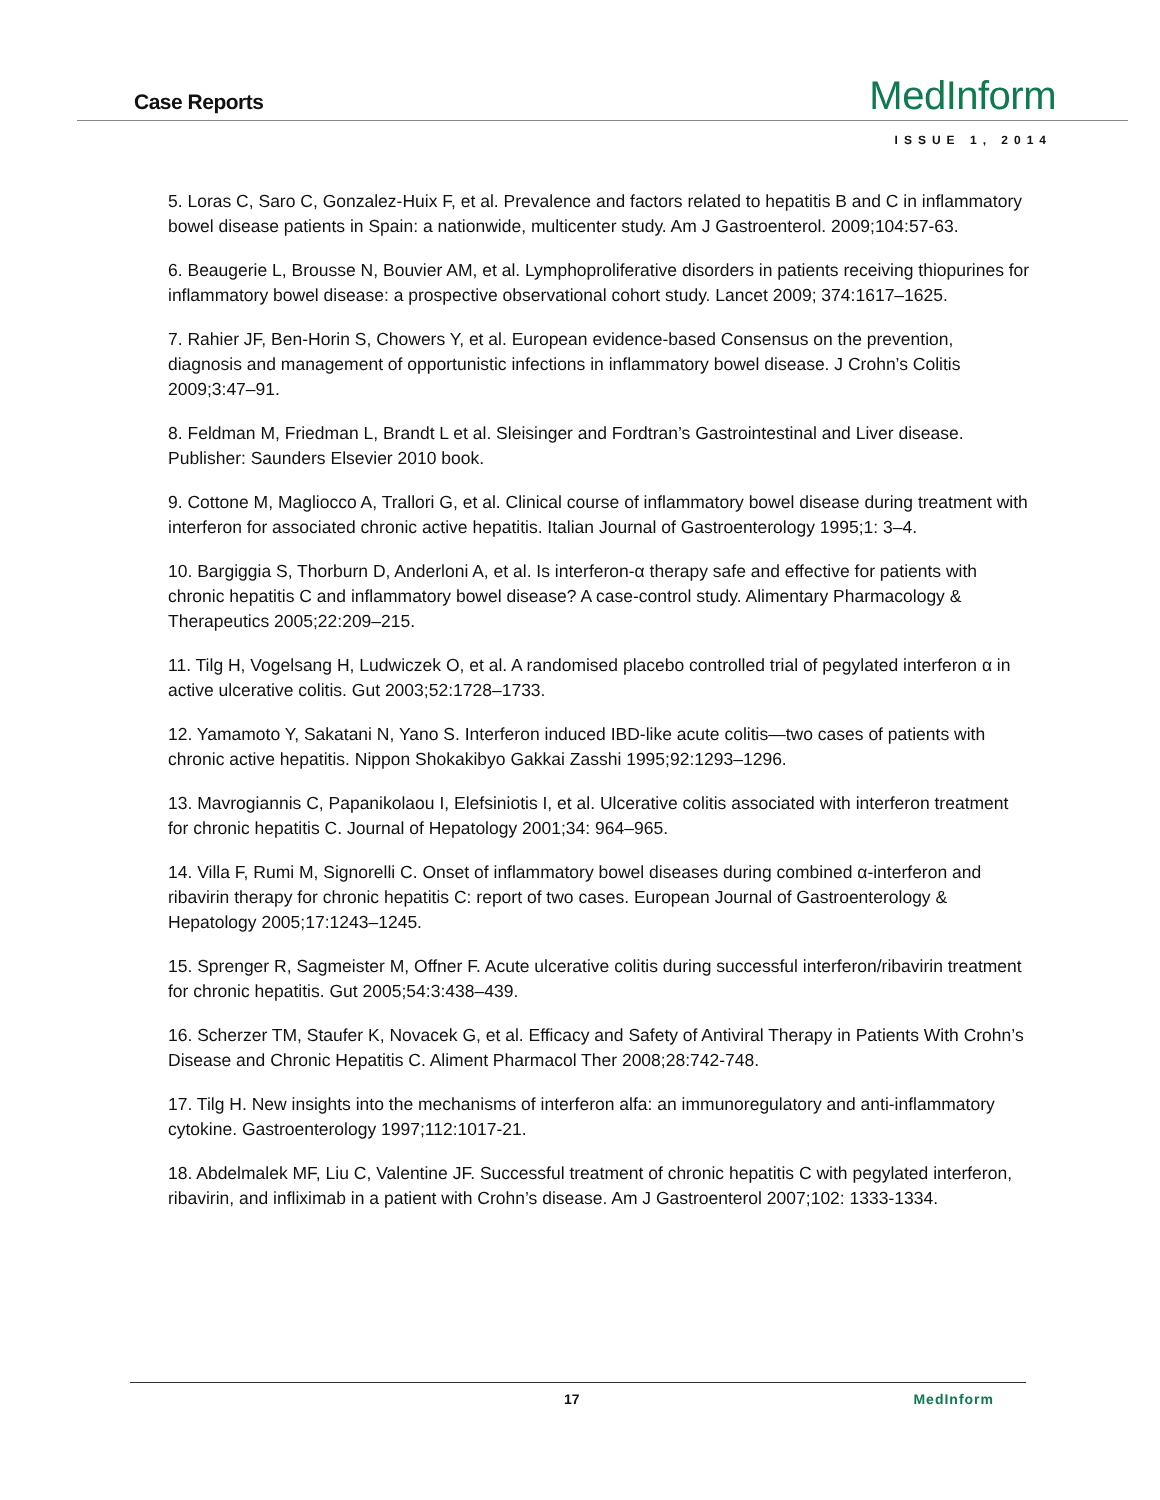Case Reports
MedInform
ISSUE 1, 2014
5. Loras C, Saro C, Gonzalez-Huix F, et al. Prevalence and factors related to hepatitis B and C in inflammatory bowel disease patients in Spain: a nationwide, multicenter study. Am J Gastroenterol. 2009;104:57-63.
6. Beaugerie L, Brousse N, Bouvier AM, et al. Lymphoproliferative disorders in patients receiving thiopurines for inflammatory bowel disease: a prospective observational cohort study. Lancet 2009; 374:1617–1625.
7. Rahier JF, Ben-Horin S, Chowers Y, et al. European evidence-based Consensus on the prevention, diagnosis and management of opportunistic infections in inflammatory bowel disease. J Crohn’s Colitis 2009;3:47–91.
8. Feldman M, Friedman L, Brandt L et al. Sleisinger and Fordtran’s Gastrointestinal and Liver disease. Publisher: Saunders Elsevier 2010 book.
9. Cottone M, Magliocco A, Trallori G, et al. Clinical course of inflammatory bowel disease during treatment with interferon for associated chronic active hepatitis. Italian Journal of Gastroenterology 1995;1: 3–4.
10. Bargiggia S, Thorburn D, Anderloni A, et al. Is interferon-α therapy safe and effective for patients with chronic hepatitis C and inflammatory bowel disease? A case-control study. Alimentary Pharmacology & Therapeutics 2005;22:209–215.
11. Tilg H, Vogelsang H, Ludwiczek O, et al. A randomised placebo controlled trial of pegylated interferon α in active ulcerative colitis. Gut 2003;52:1728–1733.
12. Yamamoto Y, Sakatani N, Yano S. Interferon induced IBD-like acute colitis—two cases of patients with chronic active hepatitis. Nippon Shokakibyo Gakkai Zasshi 1995;92:1293–1296.
13. Mavrogiannis C, Papanikolaou I, Elefsiniotis I, et al. Ulcerative colitis associated with interferon treatment for chronic hepatitis C. Journal of Hepatology 2001;34: 964–965.
14. Villa F, Rumi M, Signorelli C. Onset of inflammatory bowel diseases during combined α-interferon and ribavirin therapy for chronic hepatitis C: report of two cases. European Journal of Gastroenterology & Hepatology 2005;17:1243–1245.
15. Sprenger R, Sagmeister M, Offner F. Acute ulcerative colitis during successful interferon/ribavirin treatment for chronic hepatitis. Gut 2005;54:3:438–439.
16. Scherzer TM, Staufer K, Novacek G, et al. Efficacy and Safety of Antiviral Therapy in Patients With Crohn’s Disease and Chronic Hepatitis C. Aliment Pharmacol Ther 2008;28:742-748.
17. Tilg H. New insights into the mechanisms of interferon alfa: an immunoregulatory and anti-inflammatory cytokine. Gastroenterology 1997;112:1017-21.
18. Abdelmalek MF, Liu C, Valentine JF. Successful treatment of chronic hepatitis C with pegylated interferon, ribavirin, and infliximab in a patient with Crohn’s disease. Am J Gastroenterol 2007;102: 1333-1334.
17 MedInform